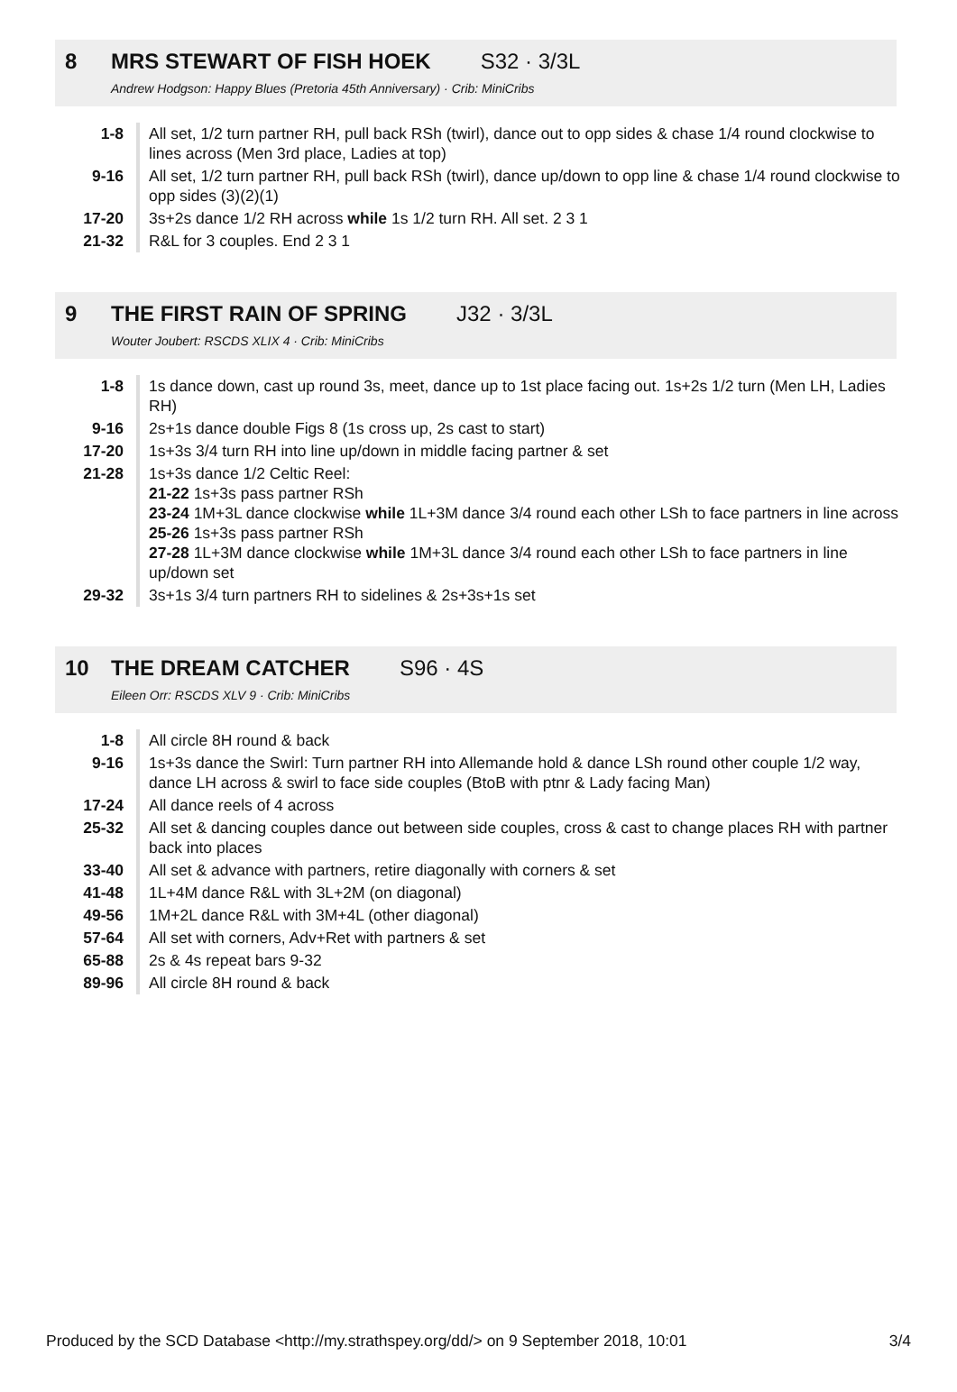8 MRS STEWART OF FISH HOEK S32 · 3/3L
Andrew Hodgson: Happy Blues (Pretoria 45th Anniversary) · Crib: MiniCribs
| 1-8 | All set, 1/2 turn partner RH, pull back RSh (twirl), dance out to opp sides & chase 1/4 round clockwise to lines across (Men 3rd place, Ladies at top) |
| 9-16 | All set, 1/2 turn partner RH, pull back RSh (twirl), dance up/down to opp line & chase 1/4 round clockwise to opp sides (3)(2)(1) |
| 17-20 | 3s+2s dance 1/2 RH across while 1s 1/2 turn RH. All set. 2 3 1 |
| 21-32 | R&L for 3 couples. End 2 3 1 |
9 THE FIRST RAIN OF SPRING J32 · 3/3L
Wouter Joubert: RSCDS XLIX 4 · Crib: MiniCribs
| 1-8 | 1s dance down, cast up round 3s, meet, dance up to 1st place facing out. 1s+2s 1/2 turn (Men LH, Ladies RH) |
| 9-16 | 2s+1s dance double Figs 8 (1s cross up, 2s cast to start) |
| 17-20 | 1s+3s 3/4 turn RH into line up/down in middle facing partner & set |
| 21-28 | 1s+3s dance 1/2 Celtic Reel: 21-22 1s+3s pass partner RSh 23-24 1M+3L dance clockwise while 1L+3M dance 3/4 round each other LSh to face partners in line across 25-26 1s+3s pass partner RSh 27-28 1L+3M dance clockwise while 1M+3L dance 3/4 round each other LSh to face partners in line up/down set |
| 29-32 | 3s+1s 3/4 turn partners RH to sidelines & 2s+3s+1s set |
10 THE DREAM CATCHER S96 · 4S
Eileen Orr: RSCDS XLV 9 · Crib: MiniCribs
| 1-8 | All circle 8H round & back |
| 9-16 | 1s+3s dance the Swirl: Turn partner RH into Allemande hold & dance LSh round other couple 1/2 way, dance LH across & swirl to face side couples (BtoB with ptnr & Lady facing Man) |
| 17-24 | All dance reels of 4 across |
| 25-32 | All set & dancing couples dance out between side couples, cross & cast to change places RH with partner back into places |
| 33-40 | All set & advance with partners, retire diagonally with corners & set |
| 41-48 | 1L+4M dance R&L with 3L+2M (on diagonal) |
| 49-56 | 1M+2L dance R&L with 3M+4L (other diagonal) |
| 57-64 | All set with corners, Adv+Ret with partners & set |
| 65-88 | 2s & 4s repeat bars 9-32 |
| 89-96 | All circle 8H round & back |
Produced by the SCD Database <http://my.strathspey.org/dd/> on 9 September 2018, 10:01 3/4